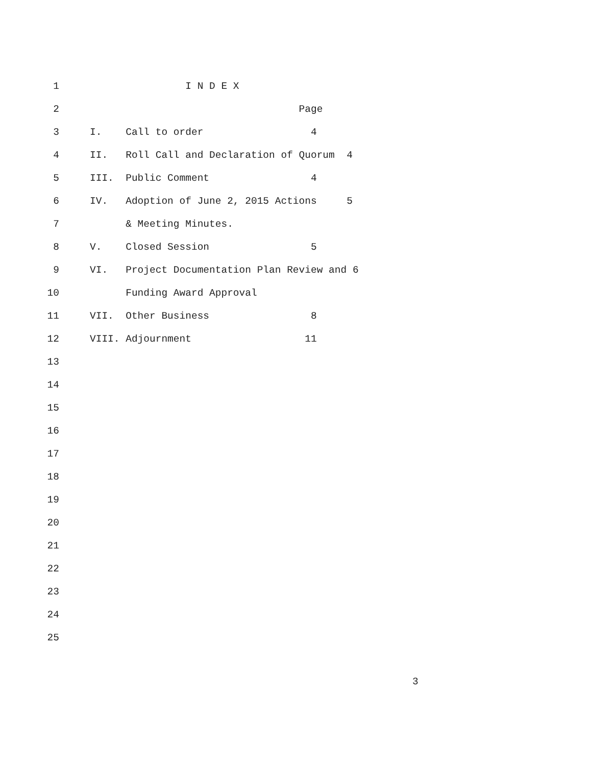1 I N D E X
2 Page
3 I. Call to order 4
4 II. Roll Call and Declaration of Quorum 4
5 III. Public Comment 4
6 IV. Adoption of June 2, 2015 Actions 5
7 & Meeting Minutes.
8 V. Closed Session 5
9 VI. Project Documentation Plan Review and 6
10 Funding Award Approval
11 VII. Other Business 8
12 VIII. Adjournment 11
13
14
15
16
17
18
19
20
21
22
23
24
25
3